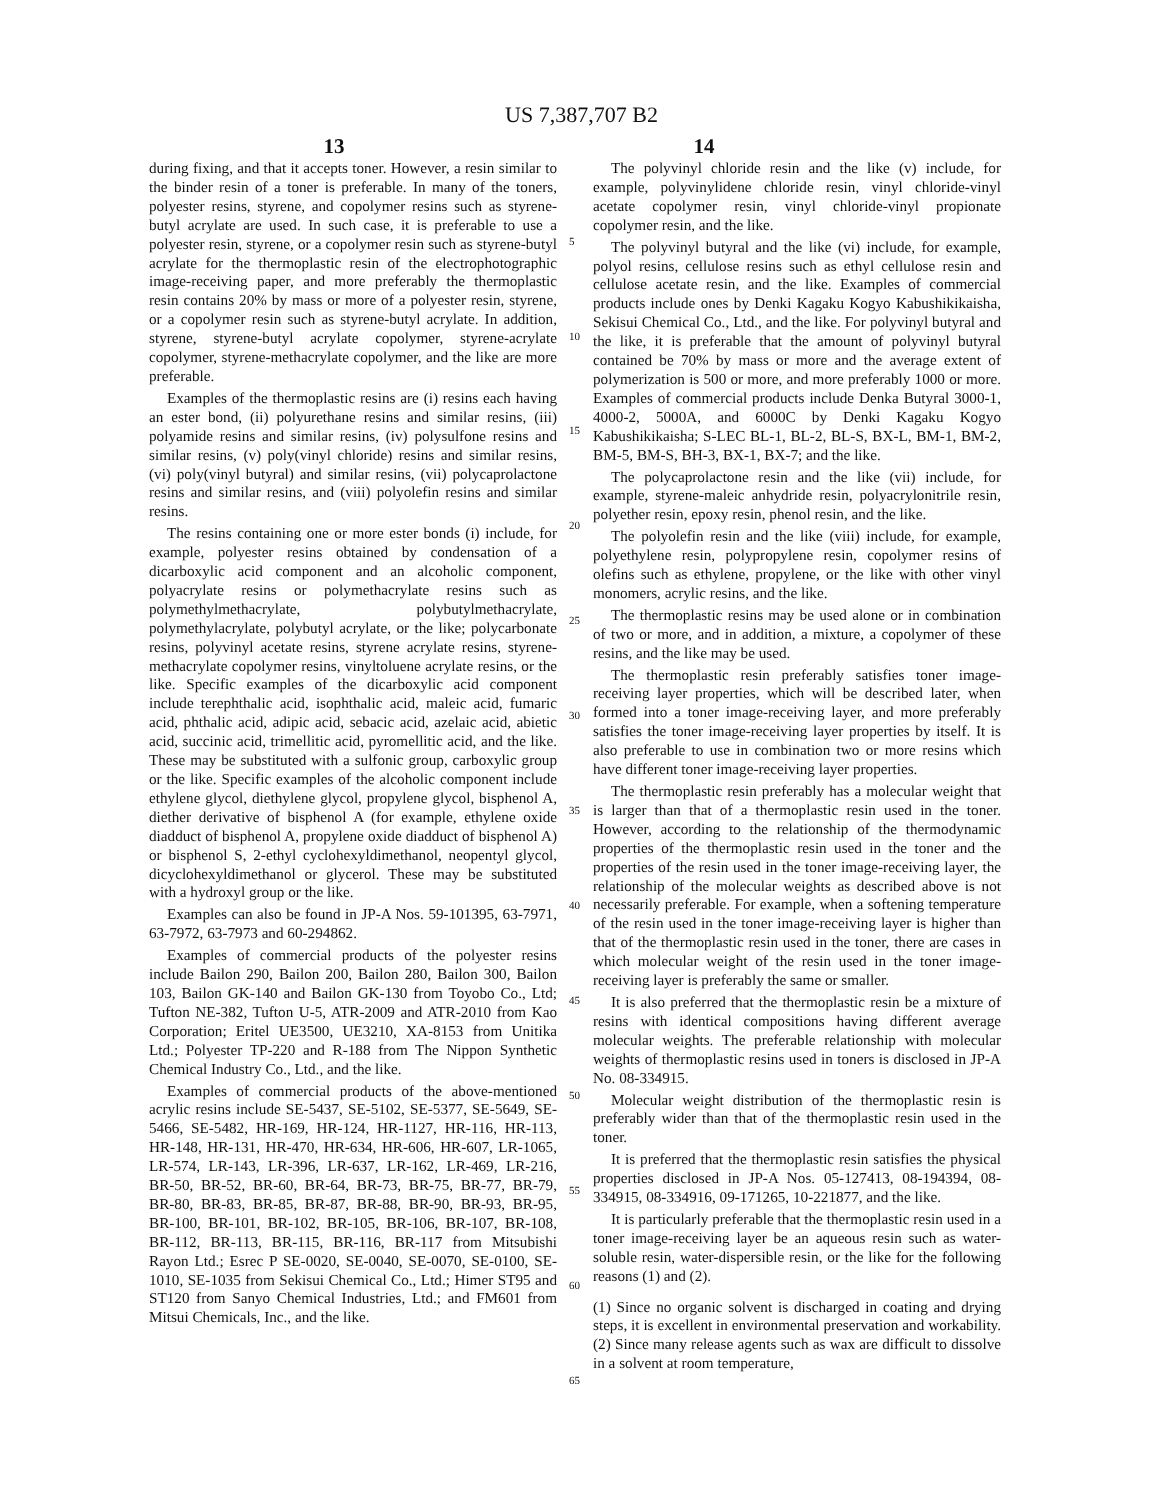US 7,387,707 B2
13 14
during fixing, and that it accepts toner. However, a resin similar to the binder resin of a toner is preferable. In many of the toners, polyester resins, styrene, and copolymer resins such as styrene-butyl acrylate are used. In such case, it is preferable to use a polyester resin, styrene, or a copolymer resin such as styrene-butyl acrylate for the thermoplastic resin of the electrophotographic image-receiving paper, and more preferably the thermoplastic resin contains 20% by mass or more of a polyester resin, styrene, or a copolymer resin such as styrene-butyl acrylate. In addition, styrene, styrene-butyl acrylate copolymer, styrene-acrylate copolymer, styrene-methacrylate copolymer, and the like are more preferable.
Examples of the thermoplastic resins are (i) resins each having an ester bond, (ii) polyurethane resins and similar resins, (iii) polyamide resins and similar resins, (iv) polysulfone resins and similar resins, (v) poly(vinyl chloride) resins and similar resins, (vi) poly(vinyl butyral) and similar resins, (vii) polycaprolactone resins and similar resins, and (viii) polyolefin resins and similar resins.
The resins containing one or more ester bonds (i) include, for example, polyester resins obtained by condensation of a dicarboxylic acid component and an alcoholic component, polyacrylate resins or polymethacrylate resins such as polymethylmethacrylate, polybutylmethacrylate, polymethylacrylate, polybutyl acrylate, or the like; polycarbonate resins, polyvinyl acetate resins, styrene acrylate resins, styrene-methacrylate copolymer resins, vinyltoluene acrylate resins, or the like. Specific examples of the dicarboxylic acid component include terephthalic acid, isophthalic acid, maleic acid, fumaric acid, phthalic acid, adipic acid, sebacic acid, azelaic acid, abietic acid, succinic acid, trimellitic acid, pyromellitic acid, and the like. These may be substituted with a sulfonic group, carboxylic group or the like. Specific examples of the alcoholic component include ethylene glycol, diethylene glycol, propylene glycol, bisphenol A, diether derivative of bisphenol A (for example, ethylene oxide diadduct of bisphenol A, propylene oxide diadduct of bisphenol A) or bisphenol S, 2-ethyl cyclohexyldimethanol, neopentyl glycol, dicyclohexyldimethanol or glycerol. These may be substituted with a hydroxyl group or the like.
Examples can also be found in JP-A Nos. 59-101395, 63-7971, 63-7972, 63-7973 and 60-294862.
Examples of commercial products of the polyester resins include Bailon 290, Bailon 200, Bailon 280, Bailon 300, Bailon 103, Bailon GK-140 and Bailon GK-130 from Toyobo Co., Ltd; Tufton NE-382, Tufton U-5, ATR-2009 and ATR-2010 from Kao Corporation; Eritel UE3500, UE3210, XA-8153 from Unitika Ltd.; Polyester TP-220 and R-188 from The Nippon Synthetic Chemical Industry Co., Ltd., and the like.
Examples of commercial products of the above-mentioned acrylic resins include SE-5437, SE-5102, SE-5377, SE-5649, SE-5466, SE-5482, HR-169, HR-124, HR-1127, HR-116, HR-113, HR-148, HR-131, HR-470, HR-634, HR-606, HR-607, LR-1065, LR-574, LR-143, LR-396, LR-637, LR-162, LR-469, LR-216, BR-50, BR-52, BR-60, BR-64, BR-73, BR-75, BR-77, BR-79, BR-80, BR-83, BR-85, BR-87, BR-88, BR-90, BR-93, BR-95, BR-100, BR-101, BR-102, BR-105, BR-106, BR-107, BR-108, BR-112, BR-113, BR-115, BR-116, BR-117 from Mitsubishi Rayon Ltd.; Esrec P SE-0020, SE-0040, SE-0070, SE-0100, SE-1010, SE-1035 from Sekisui Chemical Co., Ltd.; Himer ST95 and ST120 from Sanyo Chemical Industries, Ltd.; and FM601 from Mitsui Chemicals, Inc., and the like.
5
10
15
20
25
30
35
40
45
50
55
60
65
The polyvinyl chloride resin and the like (v) include, for example, polyvinylidene chloride resin, vinyl chloride-vinyl acetate copolymer resin, vinyl chloride-vinyl propionate copolymer resin, and the like.
The polyvinyl butyral and the like (vi) include, for example, polyol resins, cellulose resins such as ethyl cellulose resin and cellulose acetate resin, and the like. Examples of commercial products include ones by Denki Kagaku Kogyo Kabushikikaisha, Sekisui Chemical Co., Ltd., and the like. For polyvinyl butyral and the like, it is preferable that the amount of polyvinyl butyral contained be 70% by mass or more and the average extent of polymerization is 500 or more, and more preferably 1000 or more. Examples of commercial products include Denka Butyral 3000-1, 4000-2, 5000A, and 6000C by Denki Kagaku Kogyo Kabushikikaisha; S-LEC BL-1, BL-2, BL-S, BX-L, BM-1, BM-2, BM-5, BM-S, BH-3, BX-1, BX-7; and the like.
The polycaprolactone resin and the like (vii) include, for example, styrene-maleic anhydride resin, polyacrylonitrile resin, polyether resin, epoxy resin, phenol resin, and the like.
The polyolefin resin and the like (viii) include, for example, polyethylene resin, polypropylene resin, copolymer resins of olefins such as ethylene, propylene, or the like with other vinyl monomers, acrylic resins, and the like.
The thermoplastic resins may be used alone or in combination of two or more, and in addition, a mixture, a copolymer of these resins, and the like may be used.
The thermoplastic resin preferably satisfies toner image-receiving layer properties, which will be described later, when formed into a toner image-receiving layer, and more preferably satisfies the toner image-receiving layer properties by itself. It is also preferable to use in combination two or more resins which have different toner image-receiving layer properties.
The thermoplastic resin preferably has a molecular weight that is larger than that of a thermoplastic resin used in the toner. However, according to the relationship of the thermodynamic properties of the thermoplastic resin used in the toner and the properties of the resin used in the toner image-receiving layer, the relationship of the molecular weights as described above is not necessarily preferable. For example, when a softening temperature of the resin used in the toner image-receiving layer is higher than that of the thermoplastic resin used in the toner, there are cases in which molecular weight of the resin used in the toner image-receiving layer is preferably the same or smaller.
It is also preferred that the thermoplastic resin be a mixture of resins with identical compositions having different average molecular weights. The preferable relationship with molecular weights of thermoplastic resins used in toners is disclosed in JP-A No. 08-334915.
Molecular weight distribution of the thermoplastic resin is preferably wider than that of the thermoplastic resin used in the toner.
It is preferred that the thermoplastic resin satisfies the physical properties disclosed in JP-A Nos. 05-127413, 08-194394, 08-334915, 08-334916, 09-171265, 10-221877, and the like.
It is particularly preferable that the thermoplastic resin used in a toner image-receiving layer be an aqueous resin such as water-soluble resin, water-dispersible resin, or the like for the following reasons (1) and (2).
(1) Since no organic solvent is discharged in coating and drying steps, it is excellent in environmental preservation and workability. (2) Since many release agents such as wax are difficult to dissolve in a solvent at room temperature,